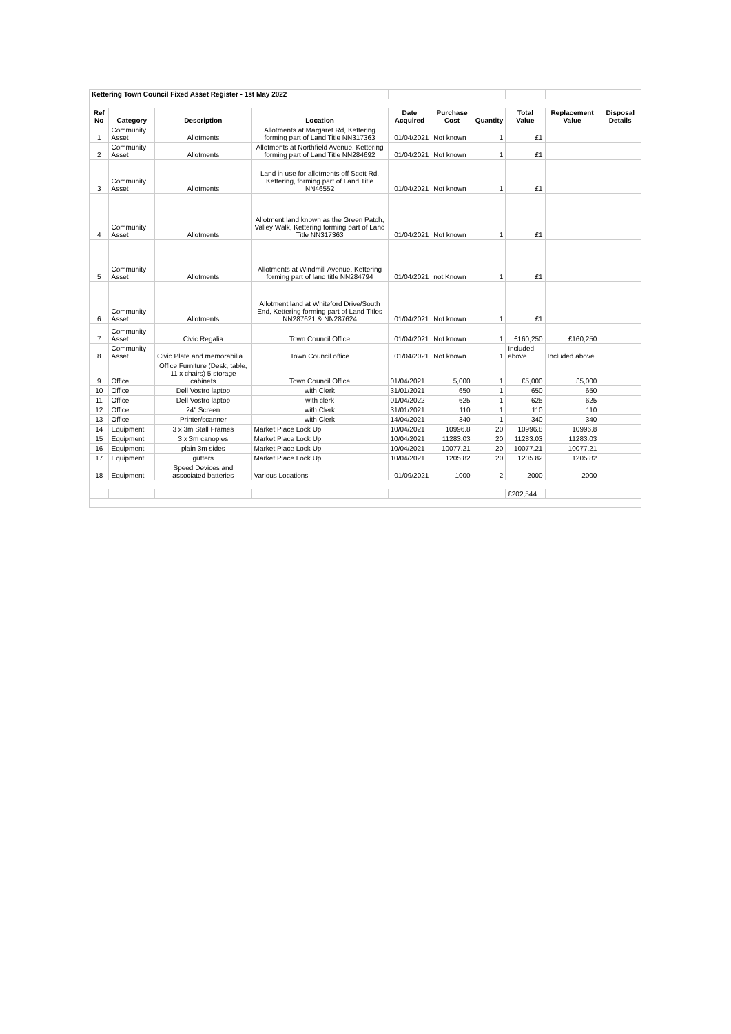| Kettering Town Council Fixed Asset Register - 1st May 2022 | | | | | | | | | |
| Ref No | Category | Description | Location | Date Acquired | Purchase Cost | Quantity | Total Value | Replacement Value | Disposal Details |
| 1 | Community Asset | Allotments | Allotments at Margaret Rd, Kettering forming part of Land Title NN317363 | 01/04/2021 | Not known | 1 | £1 | | |
| 2 | Community Asset | Allotments | Allotments at Northfield Avenue, Kettering forming part of Land Title NN284692 | 01/04/2021 | Not known | 1 | £1 | | |
| 3 | Community Asset | Allotments | Land in use for allotments off Scott Rd, Kettering, forming part of Land Title NN46552 | 01/04/2021 | Not known | 1 | £1 | | |
| 4 | Community Asset | Allotments | Allotment land known as the Green Patch, Valley Walk, Kettering forming part of Land Title NN317363 | 01/04/2021 | Not known | 1 | £1 | | |
| 5 | Community Asset | Allotments | Allotments at Windmill Avenue, Kettering forming part of land title NN284794 | 01/04/2021 | not Known | 1 | £1 | | |
| 6 | Community Asset | Allotments | Allotment land at Whiteford Drive/South End, Kettering forming part of Land Titles NN287621 & NN287624 | 01/04/2021 | Not known | 1 | £1 | | |
| 7 | Community Asset | Civic Regalia | Town Council Office | 01/04/2021 | Not known | 1 | £160,250 | £160,250 | |
| 8 | Community Asset | Civic Plate and memorabilia | Town Council office | 01/04/2021 | Not known | 1 | Included above | Included above | |
| 9 | Office | Office Furniture (Desk, table, 11 x chairs) 5 storage cabinets | Town Council Office | 01/04/2021 | 5,000 | 1 | £5,000 | £5,000 | |
| 10 | Office | Dell Vostro laptop | with Clerk | 31/01/2021 | 650 | 1 | 650 | 650 | |
| 11 | Office | Dell Vostro laptop | with clerk | 01/04/2022 | 625 | 1 | 625 | 625 | |
| 12 | Office | 24" Screen | with Clerk | 31/01/2021 | 110 | 1 | 110 | 110 | |
| 13 | Office | Printer/scanner | with Clerk | 14/04/2021 | 340 | 1 | 340 | 340 | |
| 14 | Equipment | 3 x 3m Stall Frames | Market Place Lock Up | 10/04/2021 | 10996.8 | 20 | 10996.8 | 10996.8 | |
| 15 | Equipment | 3 x 3m canopies | Market Place Lock Up | 10/04/2021 | 11283.03 | 20 | 11283.03 | 11283.03 | |
| 16 | Equipment | plain 3m sides | Market Place Lock Up | 10/04/2021 | 10077.21 | 20 | 10077.21 | 10077.21 | |
| 17 | Equipment | gutters | Market Place Lock Up | 10/04/2021 | 1205.82 | 20 | 1205.82 | 1205.82 | |
| 18 | Equipment | Speed Devices and associated batteries | Various Locations | 01/09/2021 | 1000 | 2 | 2000 | 2000 | |
| | | | | | | | £202,544 | | |